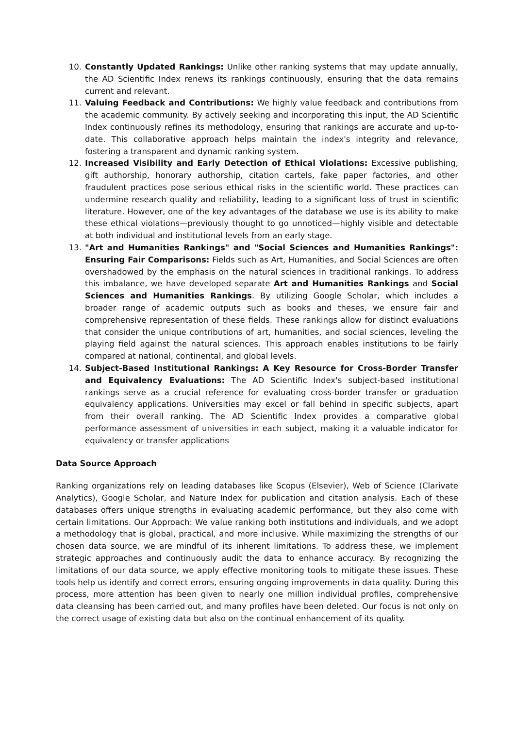10. Constantly Updated Rankings: Unlike other ranking systems that may update annually, the AD Scientific Index renews its rankings continuously, ensuring that the data remains current and relevant.
11. Valuing Feedback and Contributions: We highly value feedback and contributions from the academic community. By actively seeking and incorporating this input, the AD Scientific Index continuously refines its methodology, ensuring that rankings are accurate and up-to-date. This collaborative approach helps maintain the index's integrity and relevance, fostering a transparent and dynamic ranking system.
12. Increased Visibility and Early Detection of Ethical Violations: Excessive publishing, gift authorship, honorary authorship, citation cartels, fake paper factories, and other fraudulent practices pose serious ethical risks in the scientific world. These practices can undermine research quality and reliability, leading to a significant loss of trust in scientific literature. However, one of the key advantages of the database we use is its ability to make these ethical violations—previously thought to go unnoticed—highly visible and detectable at both individual and institutional levels from an early stage.
13. "Art and Humanities Rankings" and "Social Sciences and Humanities Rankings": Ensuring Fair Comparisons: Fields such as Art, Humanities, and Social Sciences are often overshadowed by the emphasis on the natural sciences in traditional rankings. To address this imbalance, we have developed separate Art and Humanities Rankings and Social Sciences and Humanities Rankings. By utilizing Google Scholar, which includes a broader range of academic outputs such as books and theses, we ensure fair and comprehensive representation of these fields. These rankings allow for distinct evaluations that consider the unique contributions of art, humanities, and social sciences, leveling the playing field against the natural sciences. This approach enables institutions to be fairly compared at national, continental, and global levels.
14. Subject-Based Institutional Rankings: A Key Resource for Cross-Border Transfer and Equivalency Evaluations: The AD Scientific Index's subject-based institutional rankings serve as a crucial reference for evaluating cross-border transfer or graduation equivalency applications. Universities may excel or fall behind in specific subjects, apart from their overall ranking. The AD Scientific Index provides a comparative global performance assessment of universities in each subject, making it a valuable indicator for equivalency or transfer applications
Data Source Approach
Ranking organizations rely on leading databases like Scopus (Elsevier), Web of Science (Clarivate Analytics), Google Scholar, and Nature Index for publication and citation analysis. Each of these databases offers unique strengths in evaluating academic performance, but they also come with certain limitations. Our Approach: We value ranking both institutions and individuals, and we adopt a methodology that is global, practical, and more inclusive. While maximizing the strengths of our chosen data source, we are mindful of its inherent limitations. To address these, we implement strategic approaches and continuously audit the data to enhance accuracy. By recognizing the limitations of our data source, we apply effective monitoring tools to mitigate these issues. These tools help us identify and correct errors, ensuring ongoing improvements in data quality. During this process, more attention has been given to nearly one million individual profiles, comprehensive data cleansing has been carried out, and many profiles have been deleted. Our focus is not only on the correct usage of existing data but also on the continual enhancement of its quality.